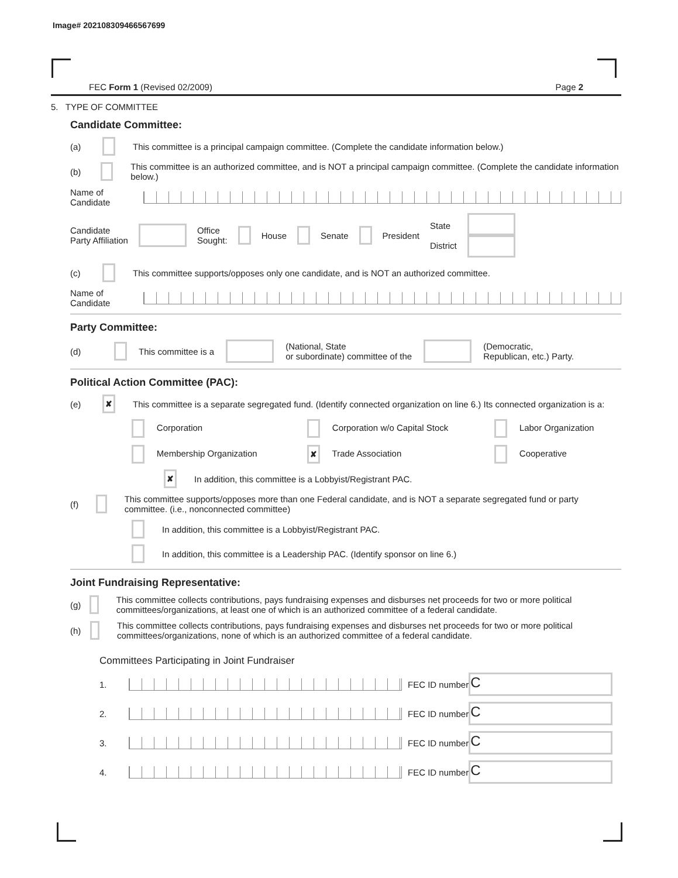Image# 202108309466567699
FEC Form 1 (Revised 02/2009) Page 2
5. TYPE OF COMMITTEE
Candidate Committee:
(a) This committee is a principal campaign committee. (Complete the candidate information below.)
(b) This committee is an authorized committee, and is NOT a principal campaign committee. (Complete the candidate information below.)
Name of
Candidate
Candidate
Party Affiliation Office
Sought: House Senate President State
District
(c) This committee supports/opposes only one candidate, and is NOT an authorized committee.
Name of
Candidate
Party Committee:
(d) This committee is a (National, State
or subordinate) committee of the (Democratic,
Republican, etc.) Party.
Political Action Committee (PAC):
(e) ✘ This committee is a separate segregated fund. (Identify connected organization on line 6.) Its connected organization is a:
Corporation Corporation w/o Capital Stock Labor Organization Membership Organization ✘ Trade Association Cooperative
✘ In addition, this committee is a Lobbyist/Registrant PAC.
(f) This committee supports/opposes more than one Federal candidate, and is NOT a separate segregated fund or party committee. (i.e., nonconnected committee)
In addition, this committee is a Lobbyist/Registrant PAC.
In addition, this committee is a Leadership PAC. (Identify sponsor on line 6.)
Joint Fundraising Representative:
(g) This committee collects contributions, pays fundraising expenses and disburses net proceeds for two or more political committees/organizations, at least one of which is an authorized committee of a federal candidate.
(h) This committee collects contributions, pays fundraising expenses and disburses net proceeds for two or more political committees/organizations, none of which is an authorized committee of a federal candidate.
Committees Participating in Joint Fundraiser
1. FEC ID number C
2. FEC ID number C
3. FEC ID number C
4. FEC ID number C